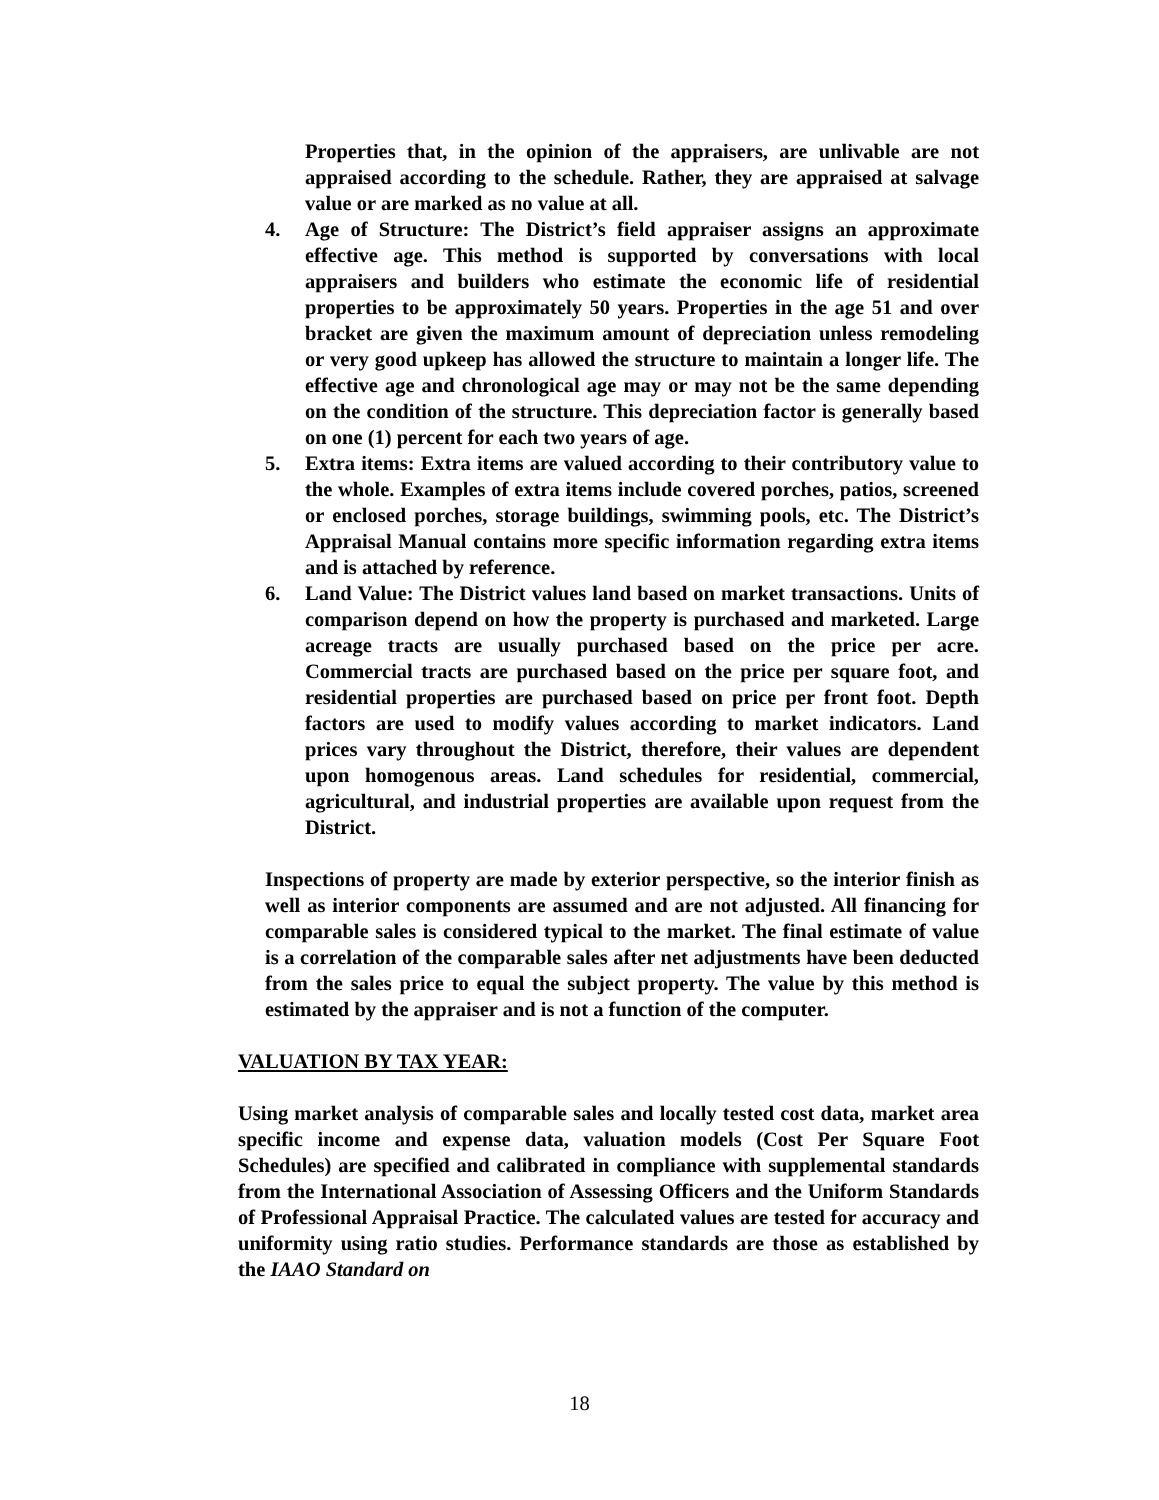Properties that, in the opinion of the appraisers, are unlivable are not appraised according to the schedule. Rather, they are appraised at salvage value or are marked as no value at all.
4. Age of Structure: The District’s field appraiser assigns an approximate effective age. This method is supported by conversations with local appraisers and builders who estimate the economic life of residential properties to be approximately 50 years. Properties in the age 51 and over bracket are given the maximum amount of depreciation unless remodeling or very good upkeep has allowed the structure to maintain a longer life. The effective age and chronological age may or may not be the same depending on the condition of the structure. This depreciation factor is generally based on one (1) percent for each two years of age.
5. Extra items: Extra items are valued according to their contributory value to the whole. Examples of extra items include covered porches, patios, screened or enclosed porches, storage buildings, swimming pools, etc. The District’s Appraisal Manual contains more specific information regarding extra items and is attached by reference.
6. Land Value: The District values land based on market transactions. Units of comparison depend on how the property is purchased and marketed. Large acreage tracts are usually purchased based on the price per acre. Commercial tracts are purchased based on the price per square foot, and residential properties are purchased based on price per front foot. Depth factors are used to modify values according to market indicators. Land prices vary throughout the District, therefore, their values are dependent upon homogenous areas. Land schedules for residential, commercial, agricultural, and industrial properties are available upon request from the District.
Inspections of property are made by exterior perspective, so the interior finish as well as interior components are assumed and are not adjusted. All financing for comparable sales is considered typical to the market. The final estimate of value is a correlation of the comparable sales after net adjustments have been deducted from the sales price to equal the subject property. The value by this method is estimated by the appraiser and is not a function of the computer.
VALUATION BY TAX YEAR:
Using market analysis of comparable sales and locally tested cost data, market area specific income and expense data, valuation models (Cost Per Square Foot Schedules) are specified and calibrated in compliance with supplemental standards from the International Association of Assessing Officers and the Uniform Standards of Professional Appraisal Practice. The calculated values are tested for accuracy and uniformity using ratio studies. Performance standards are those as established by the IAAO Standard on
18